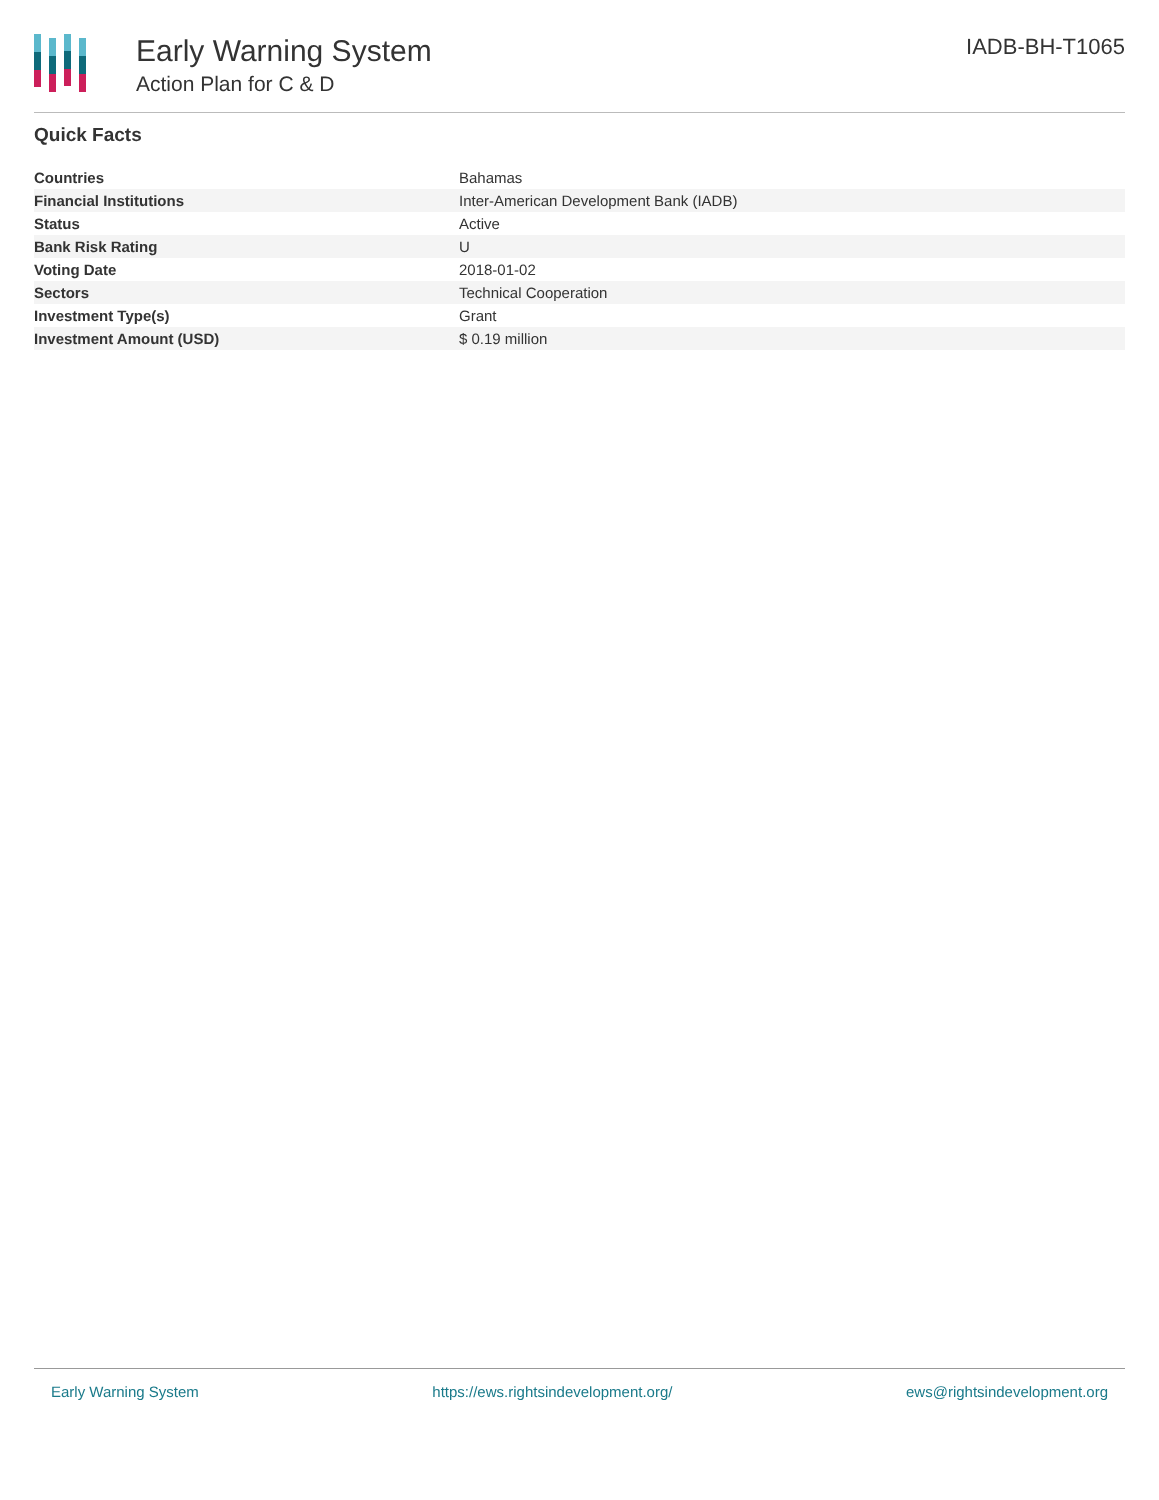Early Warning System
Action Plan for C & D
IADB-BH-T1065
Quick Facts
| Countries | Bahamas |
| Financial Institutions | Inter-American Development Bank (IADB) |
| Status | Active |
| Bank Risk Rating | U |
| Voting Date | 2018-01-02 |
| Sectors | Technical Cooperation |
| Investment Type(s) | Grant |
| Investment Amount (USD) | $ 0.19 million |
Early Warning System https://ews.rightsindevelopment.org/ ews@rightsindevelopment.org